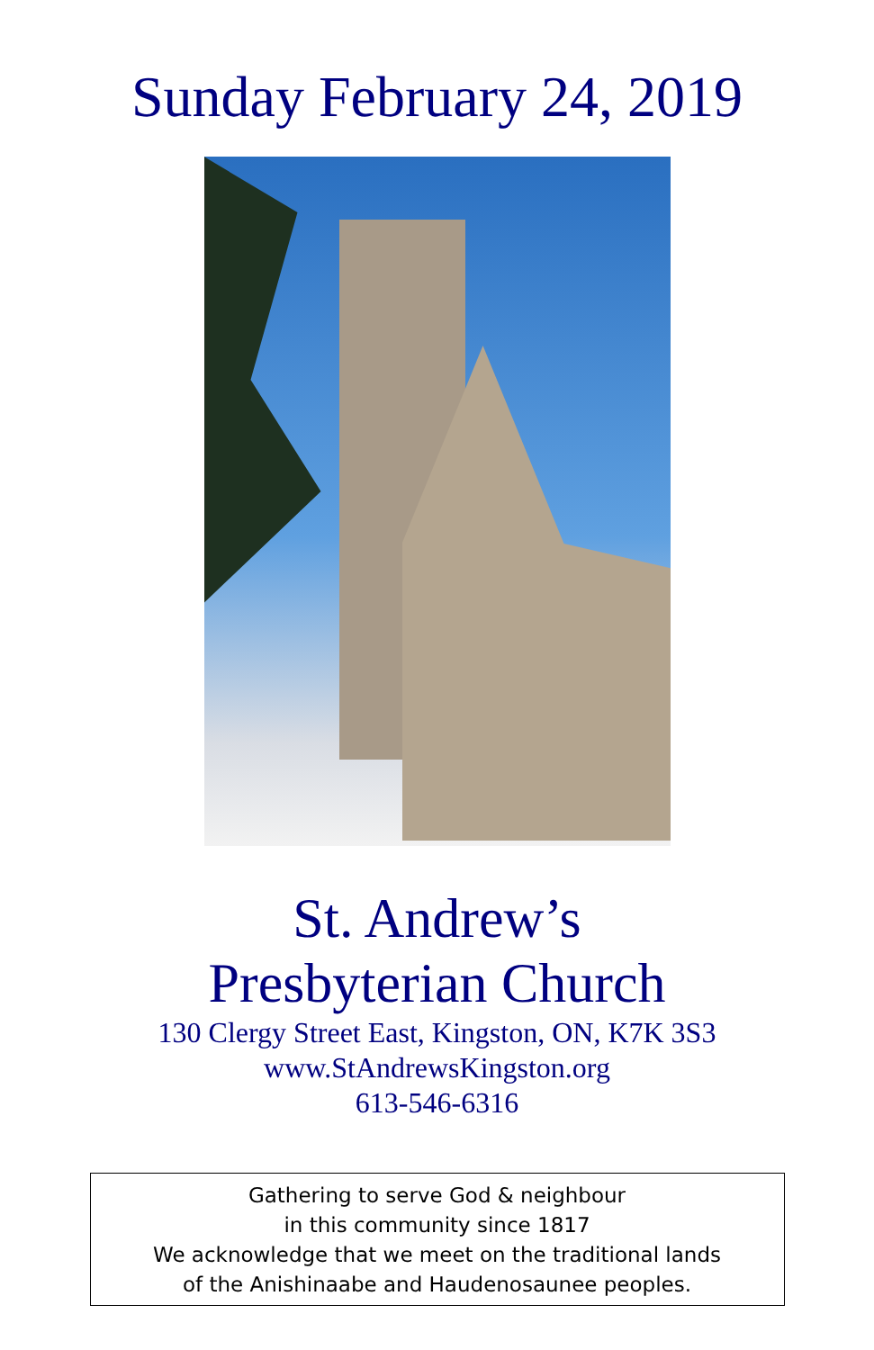Sunday February 24, 2019
St. Andrew’s
Presbyterian Church
130 Clergy Street East, Kingston, ON, K7K 3S3
www.StAndrewsKingston.org
613-546-6316
Gathering to serve God & neighbour
in this community since 1817
We acknowledge that we meet on the traditional lands
of the Anishinaabe and Haudenosaunee peoples.